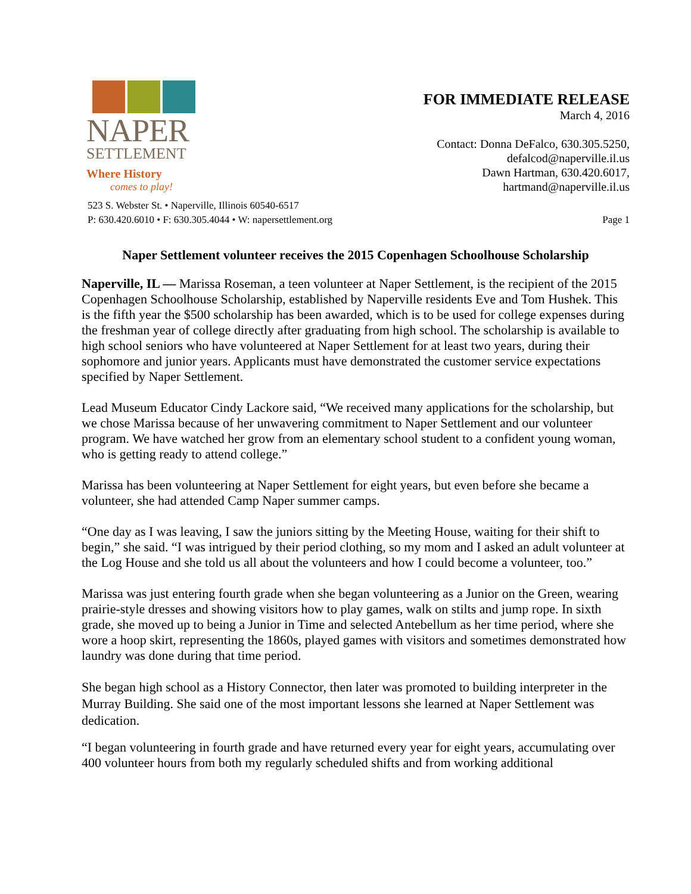NAPER
SETTLEMENT
Where History
comes to play!
FOR IMMEDIATE RELEASE
March 4, 2016
Contact: Donna DeFalco, 630.305.5250,
defalcod@naperville.il.us
Dawn Hartman, 630.420.6017,
hartmand@naperville.il.us
523 S. Webster St. • Naperville, Illinois 60540-6517
P: 630.420.6010 • F: 630.305.4044 • W: napersettlement.org
Page 1
Naper Settlement volunteer receives the 2015 Copenhagen Schoolhouse Scholarship
Naperville, IL — Marissa Roseman, a teen volunteer at Naper Settlement, is the recipient of the 2015 Copenhagen Schoolhouse Scholarship, established by Naperville residents Eve and Tom Hushek. This is the fifth year the $500 scholarship has been awarded, which is to be used for college expenses during the freshman year of college directly after graduating from high school. The scholarship is available to high school seniors who have volunteered at Naper Settlement for at least two years, during their sophomore and junior years. Applicants must have demonstrated the customer service expectations specified by Naper Settlement.
Lead Museum Educator Cindy Lackore said, “We received many applications for the scholarship, but we chose Marissa because of her unwavering commitment to Naper Settlement and our volunteer program. We have watched her grow from an elementary school student to a confident young woman, who is getting ready to attend college.”
Marissa has been volunteering at Naper Settlement for eight years, but even before she became a volunteer, she had attended Camp Naper summer camps.
“One day as I was leaving, I saw the juniors sitting by the Meeting House, waiting for their shift to begin,” she said. “I was intrigued by their period clothing, so my mom and I asked an adult volunteer at the Log House and she told us all about the volunteers and how I could become a volunteer, too.”
Marissa was just entering fourth grade when she began volunteering as a Junior on the Green, wearing prairie-style dresses and showing visitors how to play games, walk on stilts and jump rope. In sixth grade, she moved up to being a Junior in Time and selected Antebellum as her time period, where she wore a hoop skirt, representing the 1860s, played games with visitors and sometimes demonstrated how laundry was done during that time period.
She began high school as a History Connector, then later was promoted to building interpreter in the Murray Building. She said one of the most important lessons she learned at Naper Settlement was dedication.
“I began volunteering in fourth grade and have returned every year for eight years, accumulating over 400 volunteer hours from both my regularly scheduled shifts and from working additional